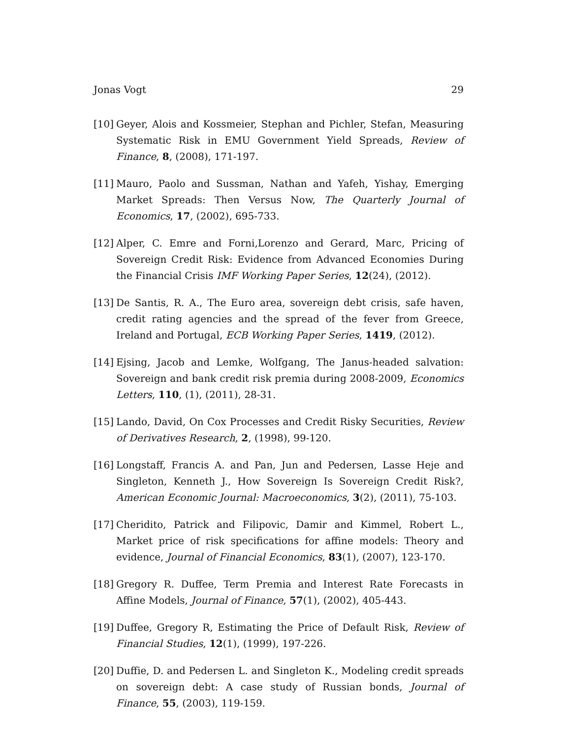Jonas Vogt 29
[10] Geyer, Alois and Kossmeier, Stephan and Pichler, Stefan, Measuring Systematic Risk in EMU Government Yield Spreads, Review of Finance, 8, (2008), 171-197.
[11] Mauro, Paolo and Sussman, Nathan and Yafeh, Yishay, Emerging Market Spreads: Then Versus Now, The Quarterly Journal of Economics, 17, (2002), 695-733.
[12] Alper, C. Emre and Forni,Lorenzo and Gerard, Marc, Pricing of Sovereign Credit Risk: Evidence from Advanced Economies During the Financial Crisis IMF Working Paper Series, 12(24), (2012).
[13] De Santis, R. A., The Euro area, sovereign debt crisis, safe haven, credit rating agencies and the spread of the fever from Greece, Ireland and Portugal, ECB Working Paper Series, 1419, (2012).
[14] Ejsing, Jacob and Lemke, Wolfgang, The Janus-headed salvation: Sovereign and bank credit risk premia during 2008-2009, Economics Letters, 110, (1), (2011), 28-31.
[15] Lando, David, On Cox Processes and Credit Risky Securities, Review of Derivatives Research, 2, (1998), 99-120.
[16] Longstaff, Francis A. and Pan, Jun and Pedersen, Lasse Heje and Singleton, Kenneth J., How Sovereign Is Sovereign Credit Risk?, American Economic Journal: Macroeconomics, 3(2), (2011), 75-103.
[17] Cheridito, Patrick and Filipovic, Damir and Kimmel, Robert L., Market price of risk specifications for affine models: Theory and evidence, Journal of Financial Economics, 83(1), (2007), 123-170.
[18] Gregory R. Duffee, Term Premia and Interest Rate Forecasts in Affine Models, Journal of Finance, 57(1), (2002), 405-443.
[19] Duffee, Gregory R, Estimating the Price of Default Risk, Review of Financial Studies, 12(1), (1999), 197-226.
[20] Duffie, D. and Pedersen L. and Singleton K., Modeling credit spreads on sovereign debt: A case study of Russian bonds, Journal of Finance, 55, (2003), 119-159.